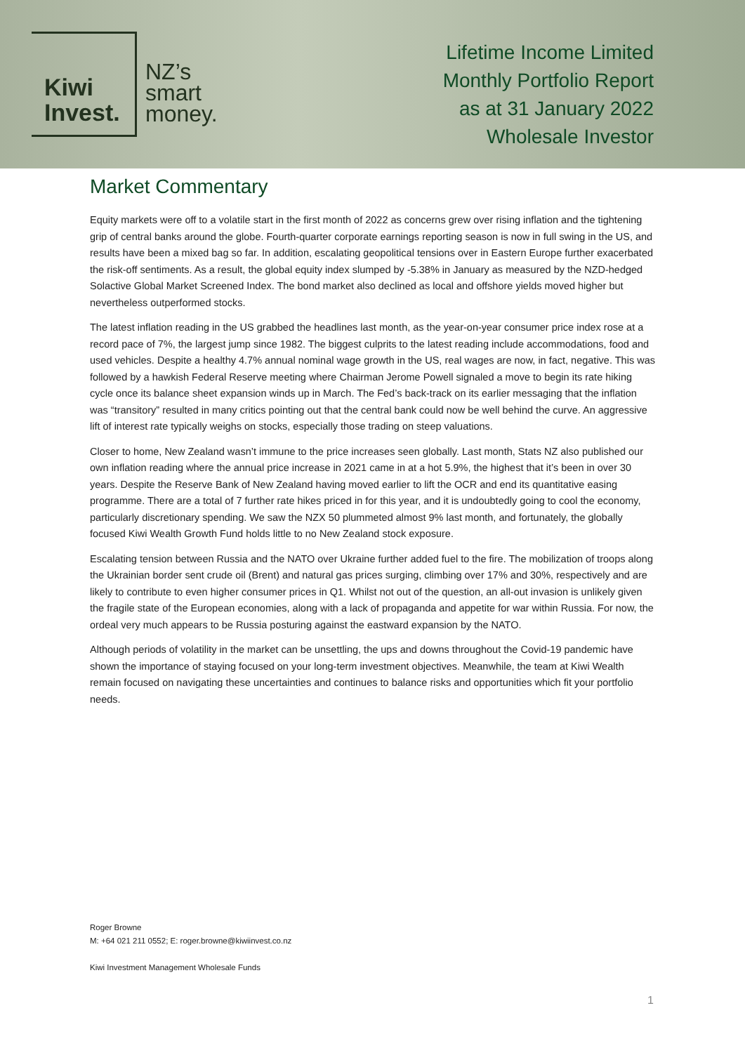Kiwi
Invest.
NZ’s
smart
money.
Lifetime Income Limited
Monthly Portfolio Report
as at 31 January 2022
Wholesale Investor
Market Commentary
Equity markets were off to a volatile start in the first month of 2022 as concerns grew over rising inflation and the tightening grip of central banks around the globe. Fourth-quarter corporate earnings reporting season is now in full swing in the US, and results have been a mixed bag so far. In addition, escalating geopolitical tensions over in Eastern Europe further exacerbated the risk-off sentiments. As a result, the global equity index slumped by -5.38% in January as measured by the NZD-hedged Solactive Global Market Screened Index. The bond market also declined as local and offshore yields moved higher but nevertheless outperformed stocks.
The latest inflation reading in the US grabbed the headlines last month, as the year-on-year consumer price index rose at a record pace of 7%, the largest jump since 1982. The biggest culprits to the latest reading include accommodations, food and used vehicles. Despite a healthy 4.7% annual nominal wage growth in the US, real wages are now, in fact, negative. This was followed by a hawkish Federal Reserve meeting where Chairman Jerome Powell signaled a move to begin its rate hiking cycle once its balance sheet expansion winds up in March. The Fed’s back-track on its earlier messaging that the inflation was “transitory” resulted in many critics pointing out that the central bank could now be well behind the curve. An aggressive lift of interest rate typically weighs on stocks, especially those trading on steep valuations.
Closer to home, New Zealand wasn’t immune to the price increases seen globally. Last month, Stats NZ also published our own inflation reading where the annual price increase in 2021 came in at a hot 5.9%, the highest that it’s been in over 30 years. Despite the Reserve Bank of New Zealand having moved earlier to lift the OCR and end its quantitative easing programme. There are a total of 7 further rate hikes priced in for this year, and it is undoubtedly going to cool the economy, particularly discretionary spending. We saw the NZX 50 plummeted almost 9% last month, and fortunately, the globally focused Kiwi Wealth Growth Fund holds little to no New Zealand stock exposure.
Escalating tension between Russia and the NATO over Ukraine further added fuel to the fire. The mobilization of troops along the Ukrainian border sent crude oil (Brent) and natural gas prices surging, climbing over 17% and 30%, respectively and are likely to contribute to even higher consumer prices in Q1. Whilst not out of the question, an all-out invasion is unlikely given the fragile state of the European economies, along with a lack of propaganda and appetite for war within Russia. For now, the ordeal very much appears to be Russia posturing against the eastward expansion by the NATO.
Although periods of volatility in the market can be unsettling, the ups and downs throughout the Covid-19 pandemic have shown the importance of staying focused on your long-term investment objectives. Meanwhile, the team at Kiwi Wealth remain focused on navigating these uncertainties and continues to balance risks and opportunities which fit your portfolio needs.
Roger Browne
M: +64 021 211 0552; E: roger.browne@kiwiinvest.co.nz
Kiwi Investment Management Wholesale Funds
1